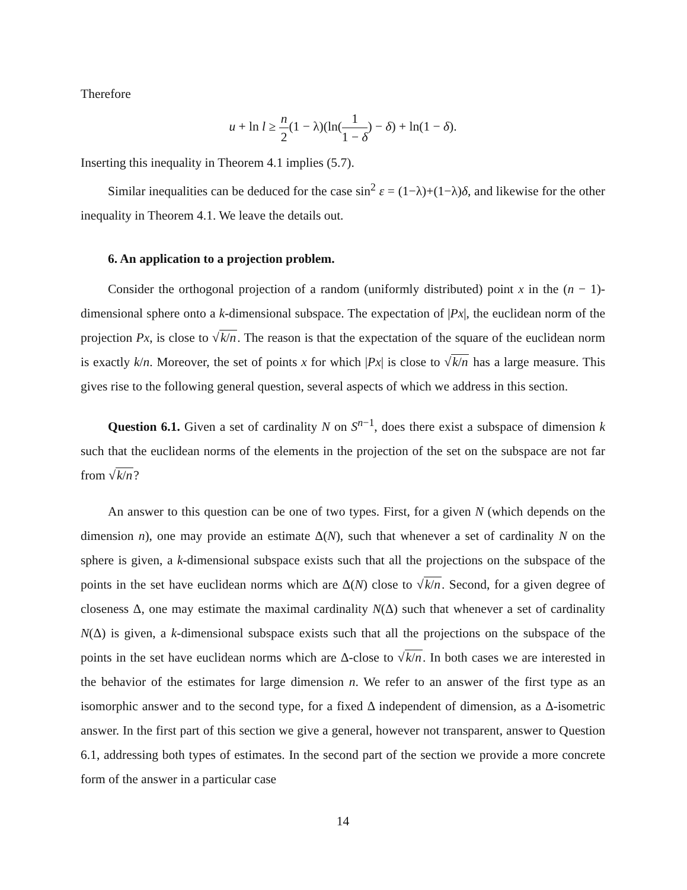Therefore
u + ln l ≥ n 2(1 − λ)(ln(1 1 − δ) − δ) + ln(1 − δ).
Inserting this inequality in Theorem 4.1 implies (5.7).
Similar inequalities can be deduced for the case sin<sup>2</sup> ε = (1−λ)+(1−λ)δ, and likewise for the other inequality in Theorem 4.1. We leave the details out.
6. An application to a projection problem.
Consider the orthogonal projection of a random (uniformly distributed) point x in the (n − 1)-dimensional sphere onto a k-dimensional subspace. The expectation of |Px|, the euclidean norm of the projection Px, is close to √k/n. The reason is that the expectation of the square of the euclidean norm is exactly k/n. Moreover, the set of points x for which |Px| is close to √k/n has a large measure. This gives rise to the following general question, several aspects of which we address in this section.
Question 6.1. Given a set of cardinality N on S<sup>n−1</sup>, does there exist a subspace of dimension k such that the euclidean norms of the elements in the projection of the set on the subspace are not far from √k/n?
An answer to this question can be one of two types. First, for a given N (which depends on the dimension n), one may provide an estimate Δ(N), such that whenever a set of cardinality N on the sphere is given, a k-dimensional subspace exists such that all the projections on the subspace of the points in the set have euclidean norms which are Δ(N) close to √k/n. Second, for a given degree of closeness Δ, one may estimate the maximal cardinality N(Δ) such that whenever a set of cardinality N(Δ) is given, a k-dimensional subspace exists such that all the projections on the subspace of the points in the set have euclidean norms which are Δ-close to √k/n. In both cases we are interested in the behavior of the estimates for large dimension n. We refer to an answer of the first type as an isomorphic answer and to the second type, for a fixed Δ independent of dimension, as a Δ-isometric answer. In the first part of this section we give a general, however not transparent, answer to Question 6.1, addressing both types of estimates. In the second part of the section we provide a more concrete form of the answer in a particular case
14